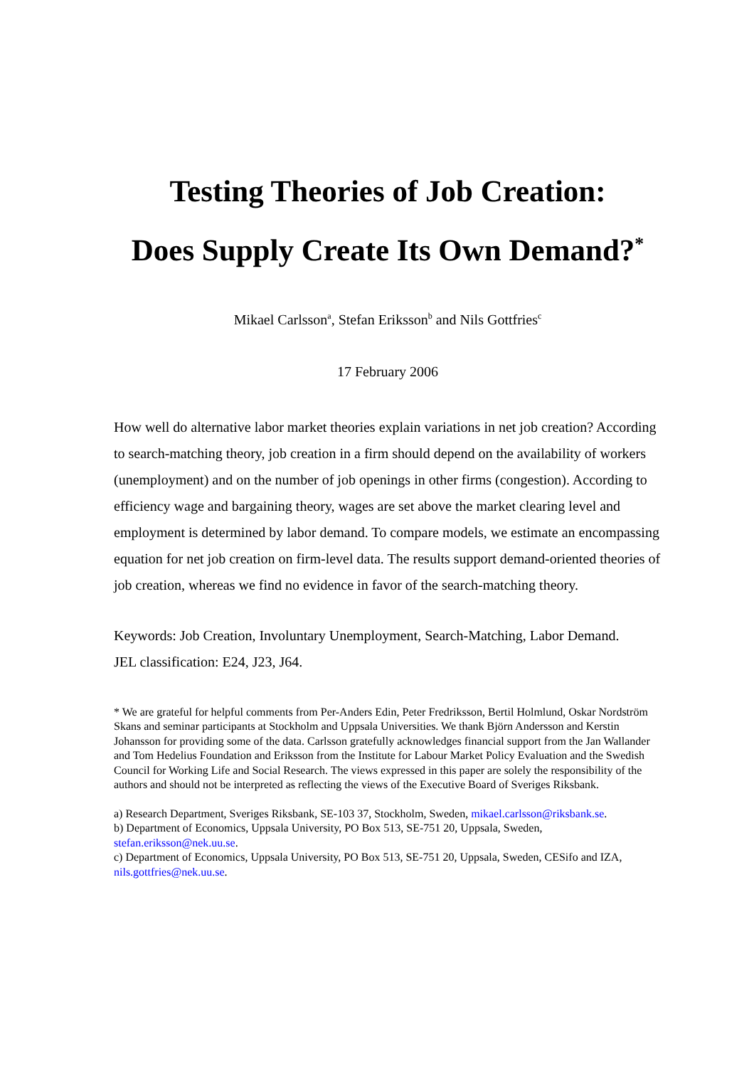Testing Theories of Job Creation:
Does Supply Create Its Own Demand?<sup>*</sup>
Mikael Carlsson<sup>a</sup>, Stefan Eriksson<sup>b</sup> and Nils Gottfries<sup>c</sup>
17 February 2006
How well do alternative labor market theories explain variations in net job creation? According to search-matching theory, job creation in a firm should depend on the availability of workers (unemployment) and on the number of job openings in other firms (congestion). According to efficiency wage and bargaining theory, wages are set above the market clearing level and employment is determined by labor demand. To compare models, we estimate an encompassing equation for net job creation on firm-level data. The results support demand-oriented theories of job creation, whereas we find no evidence in favor of the search-matching theory.
Keywords: Job Creation, Involuntary Unemployment, Search-Matching, Labor Demand.
JEL classification: E24, J23, J64.
* We are grateful for helpful comments from Per-Anders Edin, Peter Fredriksson, Bertil Holmlund, Oskar Nordström Skans and seminar participants at Stockholm and Uppsala Universities. We thank Björn Andersson and Kerstin Johansson for providing some of the data. Carlsson gratefully acknowledges financial support from the Jan Wallander and Tom Hedelius Foundation and Eriksson from the Institute for Labour Market Policy Evaluation and the Swedish Council for Working Life and Social Research. The views expressed in this paper are solely the responsibility of the authors and should not be interpreted as reflecting the views of the Executive Board of Sveriges Riksbank.
a) Research Department, Sveriges Riksbank, SE-103 37, Stockholm, Sweden, mikael.carlsson@riksbank.se.
b) Department of Economics, Uppsala University, PO Box 513, SE-751 20, Uppsala, Sweden, stefan.eriksson@nek.uu.se.
c) Department of Economics, Uppsala University, PO Box 513, SE-751 20, Uppsala, Sweden, CESifo and IZA, nils.gottfries@nek.uu.se.